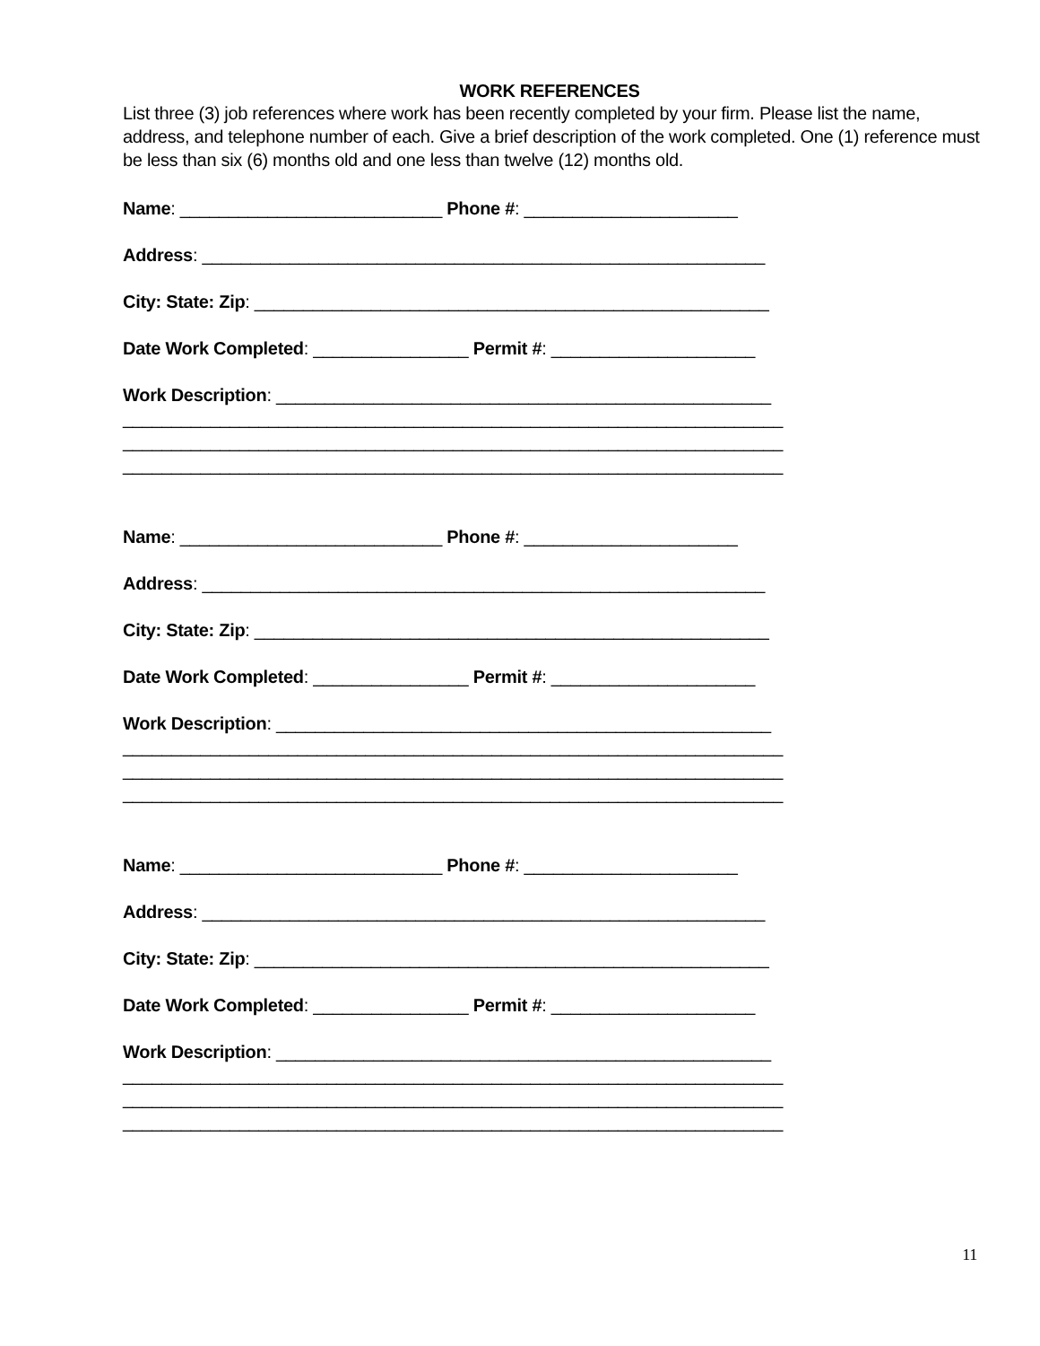WORK REFERENCES
List three (3) job references where work has been recently completed by your firm. Please list the name, address, and telephone number of each. Give a brief description of the work completed. One (1) reference must be less than six (6) months old and one less than twelve (12) months old.
Name: ___________________________ Phone #: ______________________
Address: __________________________________________________________
City: State: Zip: _____________________________________________________
Date Work Completed: ________________ Permit #: _____________________
Work Description: ___________________________________________________
____________________________________________________________________
____________________________________________________________________
____________________________________________________________________
Name: ___________________________ Phone #: ______________________
Address: __________________________________________________________
City: State: Zip: _____________________________________________________
Date Work Completed: ________________ Permit #: _____________________
Work Description: ___________________________________________________
____________________________________________________________________
____________________________________________________________________
____________________________________________________________________
Name: ___________________________ Phone #: ______________________
Address: __________________________________________________________
City: State: Zip: _____________________________________________________
Date Work Completed: ________________ Permit #: _____________________
Work Description: ___________________________________________________
____________________________________________________________________
____________________________________________________________________
____________________________________________________________________
11